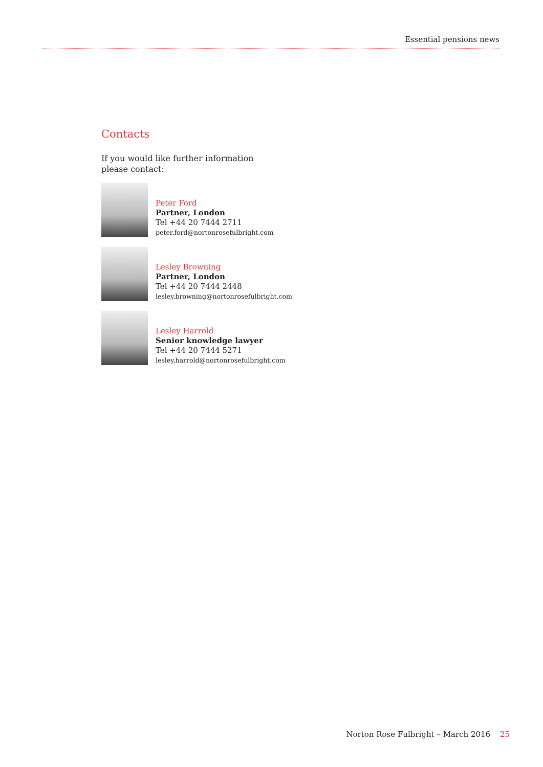Essential pensions news
Contacts
If you would like further information
please contact:
Peter Ford
Partner, London
Tel +44 20 7444 2711
peter.ford@nortonrosefulbright.com
Lesley Browning
Partner, London
Tel +44 20 7444 2448
lesley.browning@nortonrosefulbright.com
Lesley Harrold
Senior knowledge lawyer
Tel +44 20 7444 5271
lesley.harrold@nortonrosefulbright.com
Norton Rose Fulbright – March 2016 25